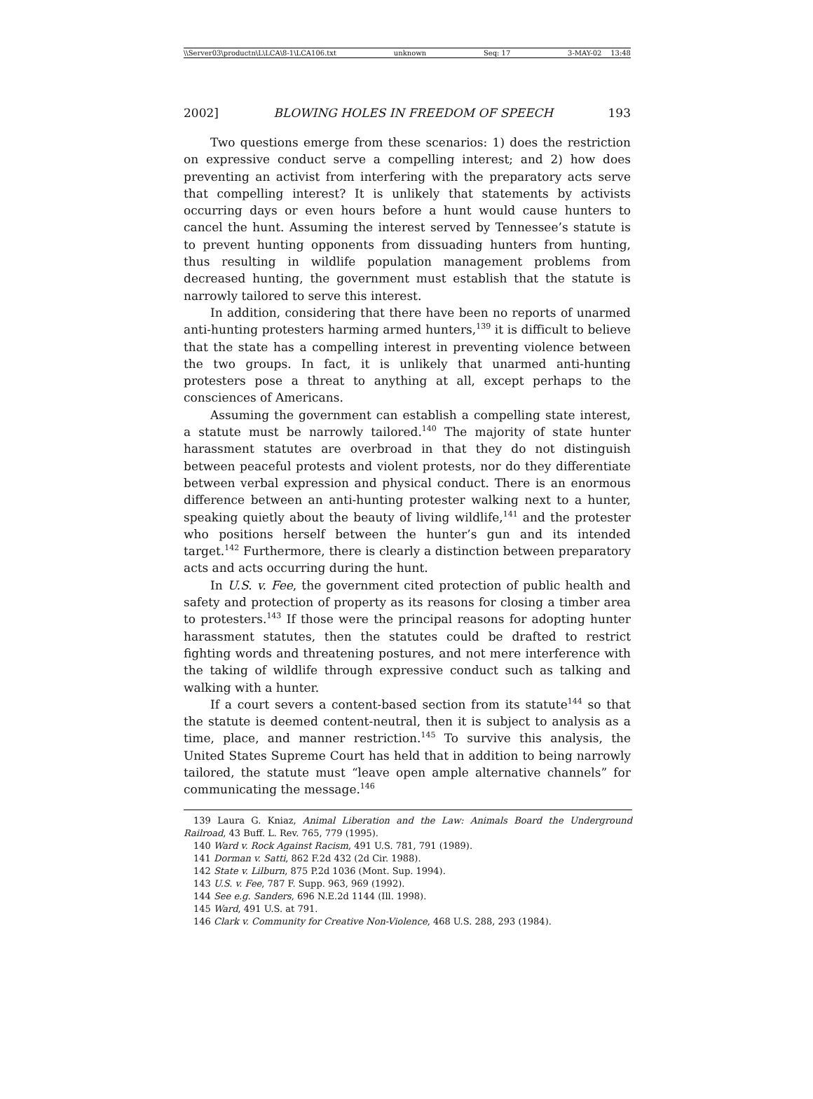\\Server03\productn\L\LCA\8-1\LCA106.txt unknown Seq: 17 3-MAY-02 13:48
2002] BLOWING HOLES IN FREEDOM OF SPEECH 193
Two questions emerge from these scenarios: 1) does the restriction on expressive conduct serve a compelling interest; and 2) how does preventing an activist from interfering with the preparatory acts serve that compelling interest? It is unlikely that statements by activists occurring days or even hours before a hunt would cause hunters to cancel the hunt. Assuming the interest served by Tennessee’s statute is to prevent hunting opponents from dissuading hunters from hunting, thus resulting in wildlife population management problems from decreased hunting, the government must establish that the statute is narrowly tailored to serve this interest.
In addition, considering that there have been no reports of unarmed anti-hunting protesters harming armed hunters,<sup>139</sup> it is difficult to believe that the state has a compelling interest in preventing violence between the two groups. In fact, it is unlikely that unarmed anti-hunting protesters pose a threat to anything at all, except perhaps to the consciences of Americans.
Assuming the government can establish a compelling state interest, a statute must be narrowly tailored.<sup>140</sup> The majority of state hunter harassment statutes are overbroad in that they do not distinguish between peaceful protests and violent protests, nor do they differentiate between verbal expression and physical conduct. There is an enormous difference between an anti-hunting protester walking next to a hunter, speaking quietly about the beauty of living wildlife,<sup>141</sup> and the protester who positions herself between the hunter’s gun and its intended target.<sup>142</sup> Furthermore, there is clearly a distinction between preparatory acts and acts occurring during the hunt.
In U.S. v. Fee, the government cited protection of public health and safety and protection of property as its reasons for closing a timber area to protesters.<sup>143</sup> If those were the principal reasons for adopting hunter harassment statutes, then the statutes could be drafted to restrict fighting words and threatening postures, and not mere interference with the taking of wildlife through expressive conduct such as talking and walking with a hunter.
If a court severs a content-based section from its statute<sup>144</sup> so that the statute is deemed content-neutral, then it is subject to analysis as a time, place, and manner restriction.<sup>145</sup> To survive this analysis, the United States Supreme Court has held that in addition to being narrowly tailored, the statute must “leave open ample alternative channels” for communicating the message.<sup>146</sup>
139 Laura G. Kniaz, Animal Liberation and the Law: Animals Board the Underground Railroad, 43 Buff. L. Rev. 765, 779 (1995).
140 Ward v. Rock Against Racism, 491 U.S. 781, 791 (1989).
141 Dorman v. Satti, 862 F.2d 432 (2d Cir. 1988).
142 State v. Lilburn, 875 P.2d 1036 (Mont. Sup. 1994).
143 U.S. v. Fee, 787 F. Supp. 963, 969 (1992).
144 See e.g. Sanders, 696 N.E.2d 1144 (Ill. 1998).
145 Ward, 491 U.S. at 791.
146 Clark v. Community for Creative Non-Violence, 468 U.S. 288, 293 (1984).